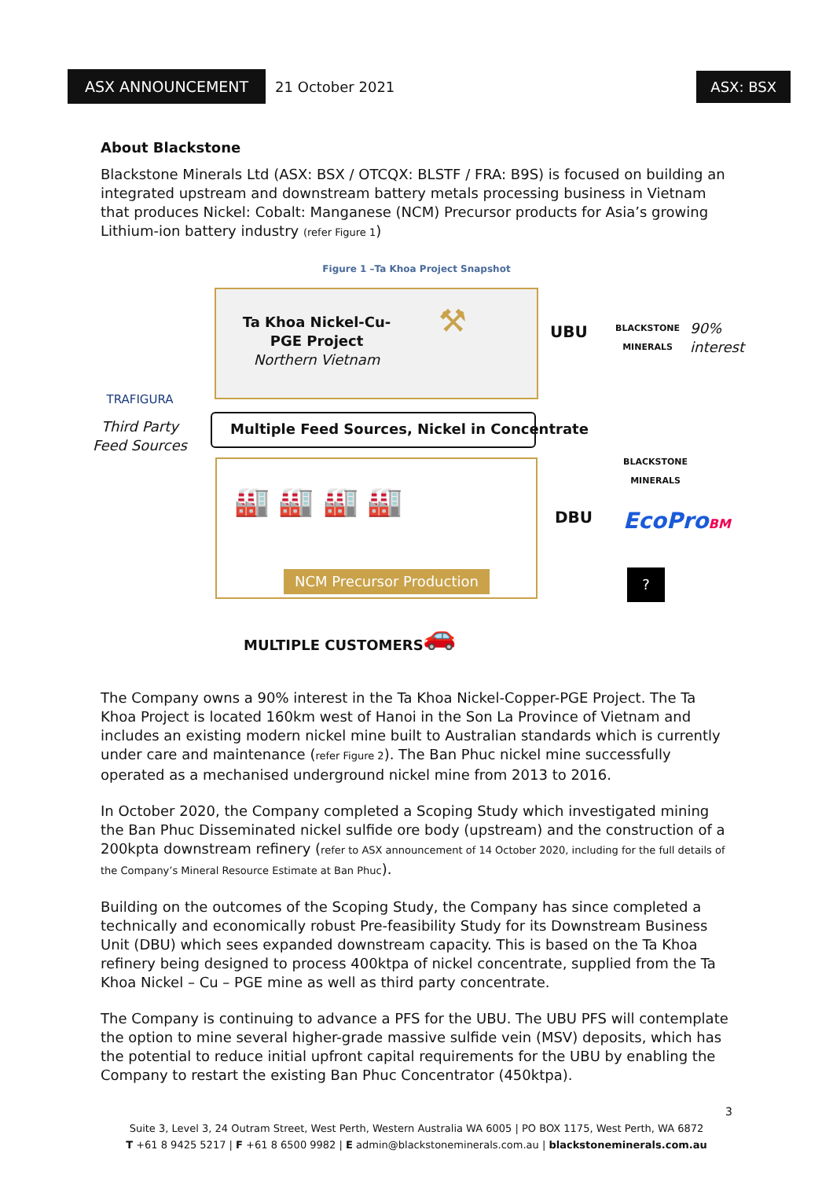ASX ANNOUNCEMENT
21 October 2021
ASX: BSX
About Blackstone
Blackstone Minerals Ltd (ASX: BSX / OTCQX: BLSTF / FRA: B9S) is focused on building an integrated upstream and downstream battery metals processing business in Vietnam that produces Nickel: Cobalt: Manganese (NCM) Precursor products for Asia’s growing Lithium-ion battery industry (refer Figure 1)
Figure 1 –Ta Khoa Project Snapshot
Ta Khoa Nickel-Cu-PGE Project
Northern Vietnam
⚒ UBU
BLACKSTONE
MINERALS
90%
interest
TRAFIGURA
Third Party Feed Sources
Multiple Feed Sources, Nickel in Concentrate
🏭 🏭 🏭 🏭
NCM Precursor Production
BLACKSTONE
MINERALS
DBU EcoProBM
?
MULTIPLE CUSTOMERS 🚗
The Company owns a 90% interest in the Ta Khoa Nickel-Copper-PGE Project. The Ta Khoa Project is located 160km west of Hanoi in the Son La Province of Vietnam and includes an existing modern nickel mine built to Australian standards which is currently under care and maintenance (refer Figure 2). The Ban Phuc nickel mine successfully operated as a mechanised underground nickel mine from 2013 to 2016.
In October 2020, the Company completed a Scoping Study which investigated mining the Ban Phuc Disseminated nickel sulfide ore body (upstream) and the construction of a 200kpta downstream refinery (refer to ASX announcement of 14 October 2020, including for the full details of the Company’s Mineral Resource Estimate at Ban Phuc).
Building on the outcomes of the Scoping Study, the Company has since completed a technically and economically robust Pre-feasibility Study for its Downstream Business Unit (DBU) which sees expanded downstream capacity. This is based on the Ta Khoa refinery being designed to process 400ktpa of nickel concentrate, supplied from the Ta Khoa Nickel – Cu – PGE mine as well as third party concentrate.
The Company is continuing to advance a PFS for the UBU. The UBU PFS will contemplate the option to mine several higher-grade massive sulfide vein (MSV) deposits, which has the potential to reduce initial upfront capital requirements for the UBU by enabling the Company to restart the existing Ban Phuc Concentrator (450ktpa).
3
Suite 3, Level 3, 24 Outram Street, West Perth, Western Australia WA 6005 | PO BOX 1175, West Perth, WA 6872
T +61 8 9425 5217 | F +61 8 6500 9982 | E admin@blackstoneminerals.com.au | blackstoneminerals.com.au